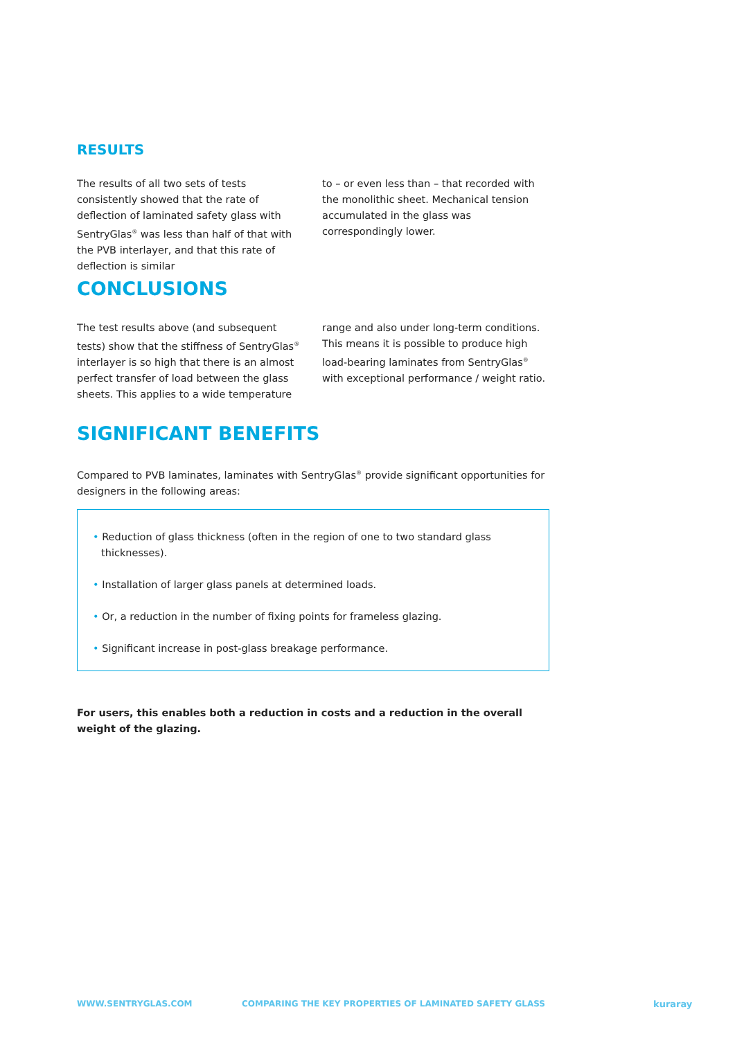RESULTS
The results of all two sets of tests consistently showed that the rate of deflection of laminated safety glass with SentryGlas<sup>®</sup> was less than half of that with the PVB interlayer, and that this rate of deflection is similar
to – or even less than – that recorded with the monolithic sheet. Mechanical tension accumulated in the glass was correspondingly lower.
CONCLUSIONS
The test results above (and subsequent tests) show that the stiffness of SentryGlas<sup>®</sup> interlayer is so high that there is an almost perfect transfer of load between the glass sheets. This applies to a wide temperature
range and also under long-term conditions. This means it is possible to produce high load-bearing laminates from SentryGlas<sup>®</sup> with exceptional performance / weight ratio.
SIGNIFICANT BENEFITS
Compared to PVB laminates, laminates with SentryGlas<sup>®</sup> provide significant opportunities for designers in the following areas:
• Reduction of glass thickness (often in the region of one to two standard glass thicknesses).
• Installation of larger glass panels at determined loads.
• Or, a reduction in the number of fixing points for frameless glazing.
• Significant increase in post-glass breakage performance.
For users, this enables both a reduction in costs and a reduction in the overall weight of the glazing.
WWW.SENTRYGLAS.COM
COMPARING THE KEY PROPERTIES OF LAMINATED SAFETY GLASS
kuraray